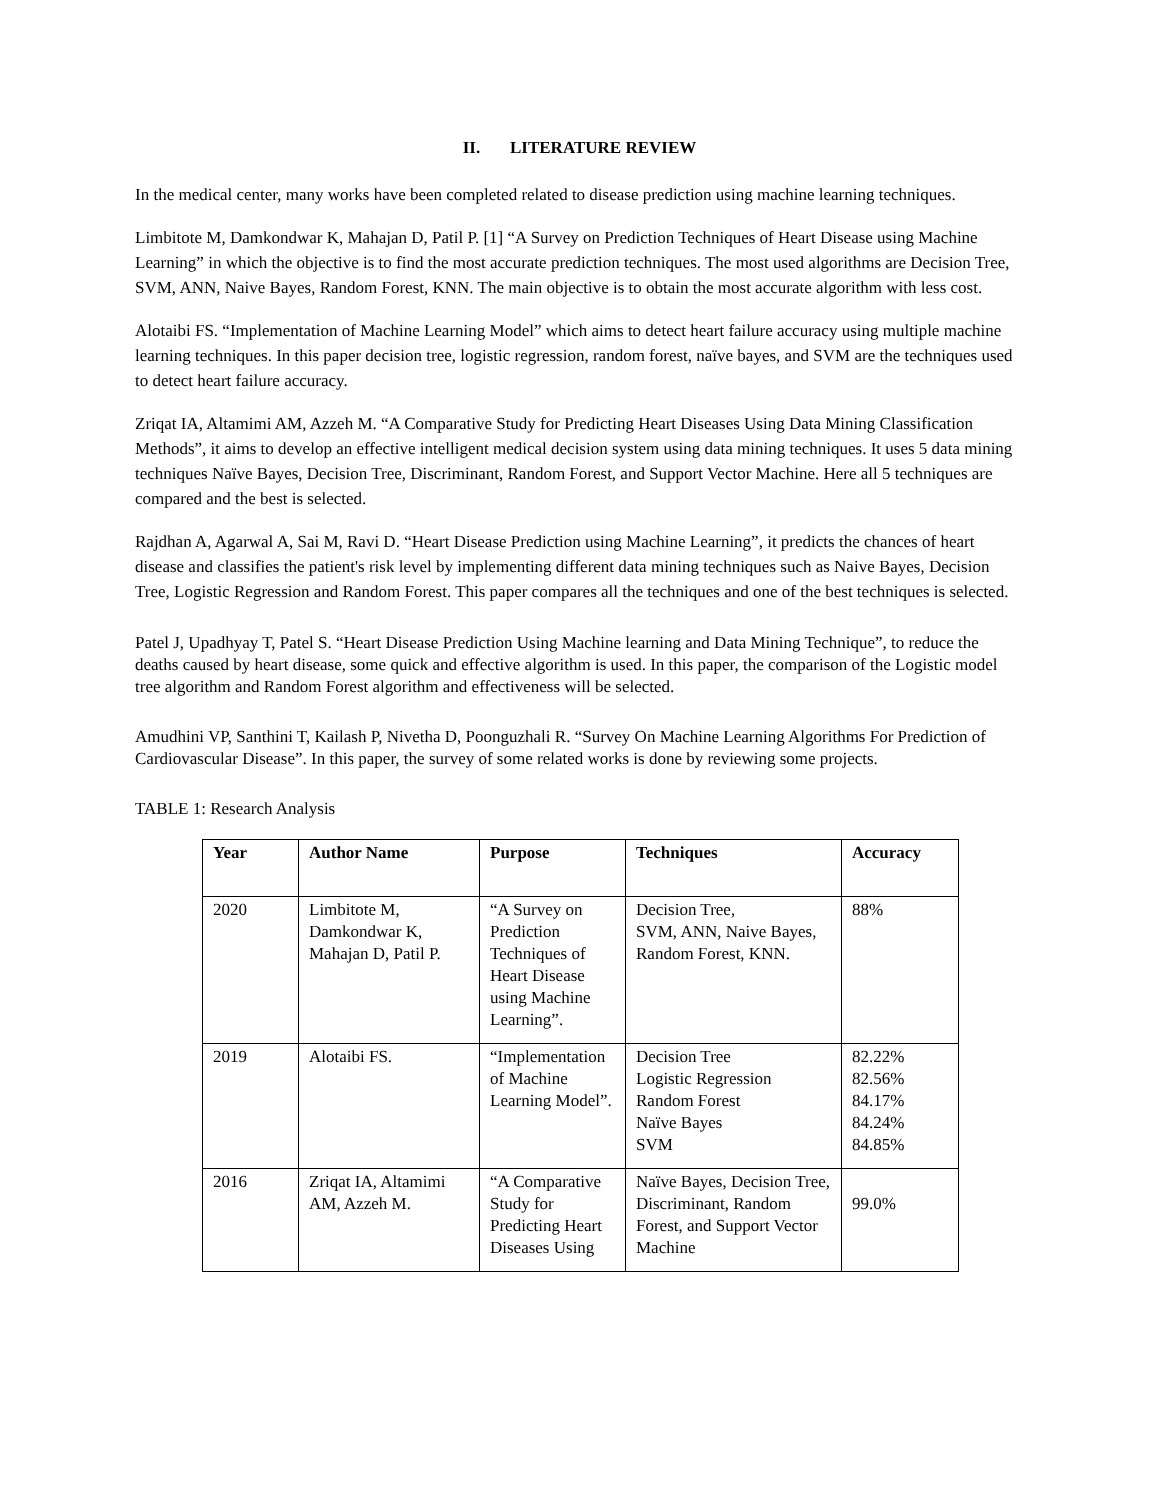II. LITERATURE REVIEW
In the medical center, many works have been completed related to disease prediction using machine learning techniques.
Limbitote M, Damkondwar K, Mahajan D, Patil P. [1] “A Survey on Prediction Techniques of Heart Disease using Machine Learning” in which the objective is to find the most accurate prediction techniques. The most used algorithms are Decision Tree, SVM, ANN, Naive Bayes, Random Forest, KNN. The main objective is to obtain the most accurate algorithm with less cost.
Alotaibi FS. “Implementation of Machine Learning Model” which aims to detect heart failure accuracy using multiple machine learning techniques. In this paper decision tree, logistic regression, random forest, naïve bayes, and SVM are the techniques used to detect heart failure accuracy.
Zriqat IA, Altamimi AM, Azzeh M. “A Comparative Study for Predicting Heart Diseases Using Data Mining Classification Methods”, it aims to develop an effective intelligent medical decision system using data mining techniques. It uses 5 data mining techniques Naïve Bayes, Decision Tree, Discriminant, Random Forest, and Support Vector Machine. Here all 5 techniques are compared and the best is selected.
Rajdhan A, Agarwal A, Sai M, Ravi D. “Heart Disease Prediction using Machine Learning”, it predicts the chances of heart disease and classifies the patient's risk level by implementing different data mining techniques such as Naive Bayes, Decision Tree, Logistic Regression and Random Forest. This paper compares all the techniques and one of the best techniques is selected.
Patel J, Upadhyay T, Patel S. “Heart Disease Prediction Using Machine learning and Data Mining Technique”, to reduce the deaths caused by heart disease, some quick and effective algorithm is used. In this paper, the comparison of the Logistic model tree algorithm and Random Forest algorithm and effectiveness will be selected.
Amudhini VP, Santhini T, Kailash P, Nivetha D, Poonguzhali R. “Survey On Machine Learning Algorithms For Prediction of Cardiovascular Disease”. In this paper, the survey of some related works is done by reviewing some projects.
TABLE 1: Research Analysis
| Year | Author Name | Purpose | Techniques | Accuracy |
| --- | --- | --- | --- | --- |
| 2020 | Limbitote M, Damkondwar K, Mahajan D, Patil P. | “A Survey on Prediction Techniques of Heart Disease using Machine Learning”. | Decision Tree, SVM, ANN, Naive Bayes, Random Forest, KNN. | 88% |
| 2019 | Alotaibi FS. | “Implementation of Machine Learning Model”. | Decision Tree Logistic Regression Random Forest Naïve Bayes SVM | 82.22% 82.56% 84.17% 84.24% 84.85% |
| 2016 | Zriqat IA, Altamimi AM, Azzeh M. | “A Comparative Study for Predicting Heart Diseases Using | Naïve Bayes, Decision Tree, Discriminant, Random Forest, and Support Vector Machine | 99.0% |